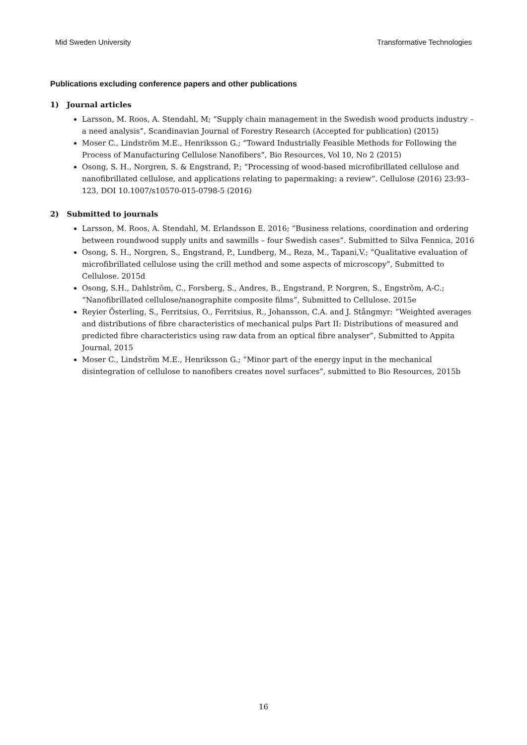Mid Sweden University Transformative Technologies
Publications excluding conference papers and other publications
1) Journal articles
Larsson, M. Roos, A. Stendahl, M; “Supply chain management in the Swedish wood products industry – a need analysis”, Scandinavian Journal of Forestry Research (Accepted for publication) (2015)
Moser C., Lindström M.E., Henriksson G.; “Toward Industrially Feasible Methods for Following the Process of Manufacturing Cellulose Nanofibers”, Bio Resources, Vol 10, No 2 (2015)
Osong, S. H., Norgren, S. & Engstrand, P.; “Processing of wood-based microfibrillated cellulose and nanofibrillated cellulose, and applications relating to papermaking: a review”. Cellulose (2016) 23:93–123, DOI 10.1007/s10570-015-0798-5 (2016)
2) Submitted to journals
Larsson, M. Roos, A. Stendahl, M. Erlandsson E. 2016; “Business relations, coordination and ordering between roundwood supply units and sawmills – four Swedish cases”. Submitted to Silva Fennica, 2016
Osong, S. H., Norgren, S., Engstrand, P., Lundberg, M., Reza, M., Tapani,V.; “Qualitative evaluation of microfibrillated cellulose using the crill method and some aspects of microscopy”, Submitted to Cellulose. 2015d
Osong, S.H., Dahlström, C., Forsberg, S., Andres, B., Engstrand, P. Norgren, S., Engström, A-C.; “Nanofibrillated cellulose/nanographite composite films”, Submitted to Cellulose. 2015e
Reyier Österling, S., Ferritsius, O., Ferritsius, R., Johansson, C.A. and J. Stångmyr: “Weighted averages and distributions of fibre characteristics of mechanical pulps Part II: Distributions of measured and predicted fibre characteristics using raw data from an optical fibre analyser”, Submitted to Appita Journal, 2015
Moser C., Lindström M.E., Henriksson G.; “Minor part of the energy input in the mechanical disintegration of cellulose to nanofibers creates novel surfaces”, submitted to Bio Resources, 2015b
16